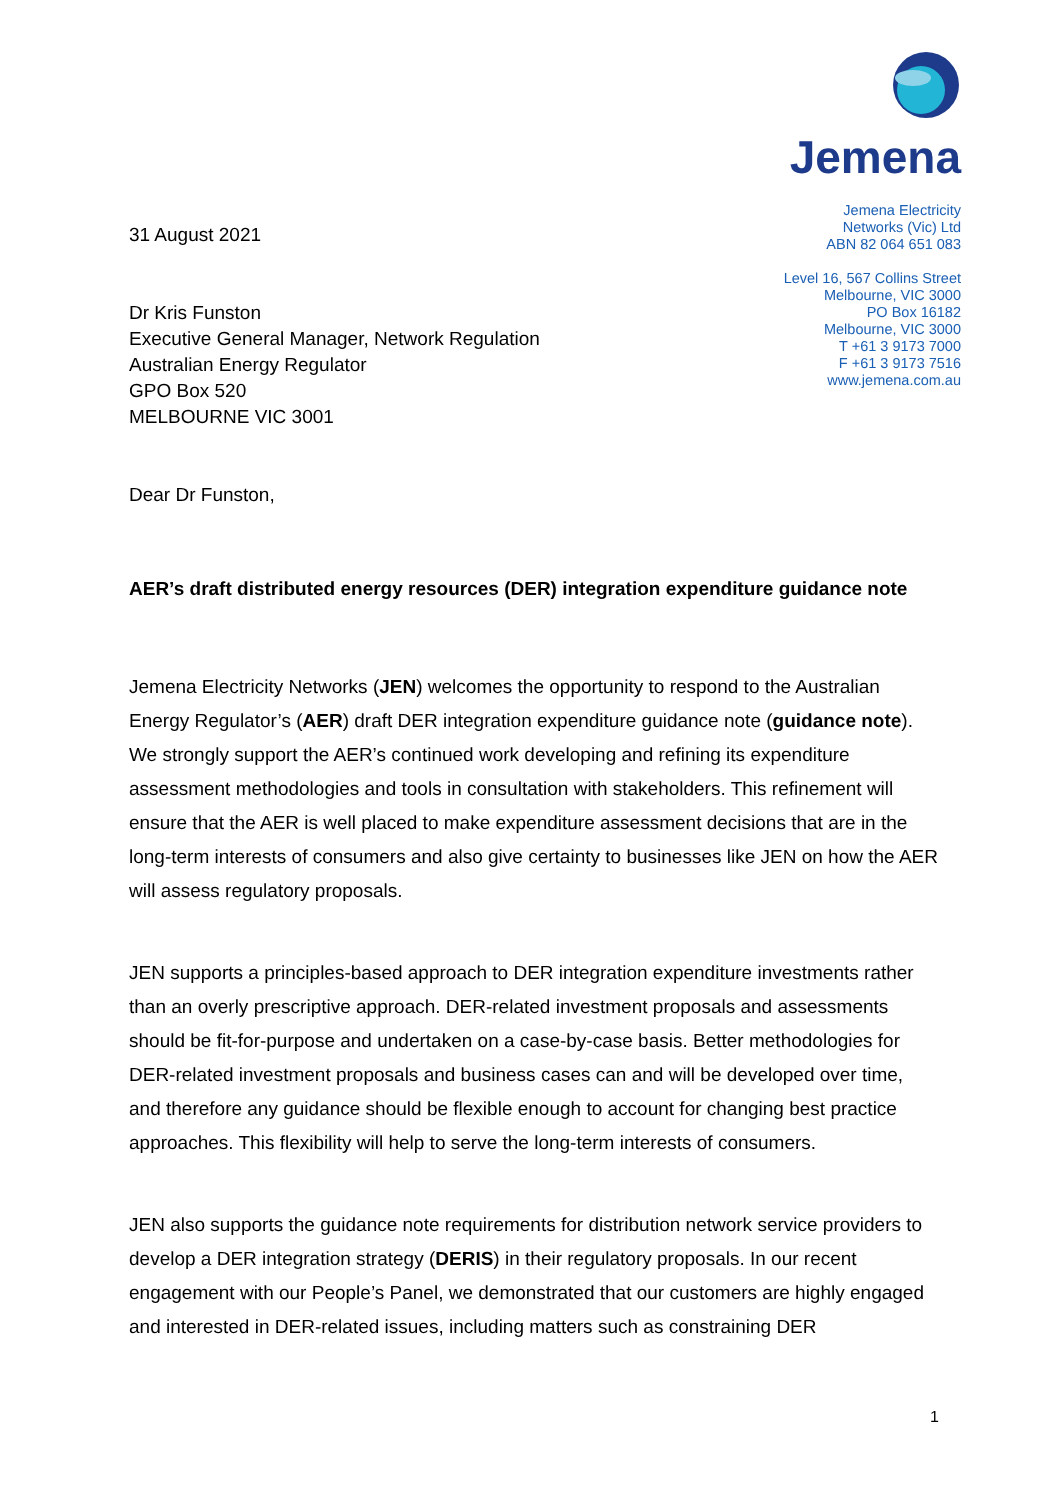31 August 2021
Dr Kris Funston
Executive General Manager, Network Regulation
Australian Energy Regulator
GPO Box 520
MELBOURNE VIC 3001
Dear Dr Funston,
Jemena
Jemena Electricity
Networks (Vic) Ltd
ABN 82 064 651 083
Level 16, 567 Collins Street
Melbourne, VIC 3000
PO Box 16182
Melbourne, VIC 3000
T +61 3 9173 7000
F +61 3 9173 7516
www.jemena.com.au
AER’s draft distributed energy resources (DER) integration expenditure guidance note
Jemena Electricity Networks (JEN) welcomes the opportunity to respond to the Australian Energy Regulator’s (AER) draft DER integration expenditure guidance note (guidance note). We strongly support the AER’s continued work developing and refining its expenditure assessment methodologies and tools in consultation with stakeholders. This refinement will ensure that the AER is well placed to make expenditure assessment decisions that are in the long-term interests of consumers and also give certainty to businesses like JEN on how the AER will assess regulatory proposals.
JEN supports a principles-based approach to DER integration expenditure investments rather than an overly prescriptive approach. DER-related investment proposals and assessments should be fit-for-purpose and undertaken on a case-by-case basis. Better methodologies for DER-related investment proposals and business cases can and will be developed over time, and therefore any guidance should be flexible enough to account for changing best practice approaches. This flexibility will help to serve the long-term interests of consumers.
JEN also supports the guidance note requirements for distribution network service providers to develop a DER integration strategy (DERIS) in their regulatory proposals. In our recent engagement with our People’s Panel, we demonstrated that our customers are highly engaged and interested in DER-related issues, including matters such as constraining DER
1